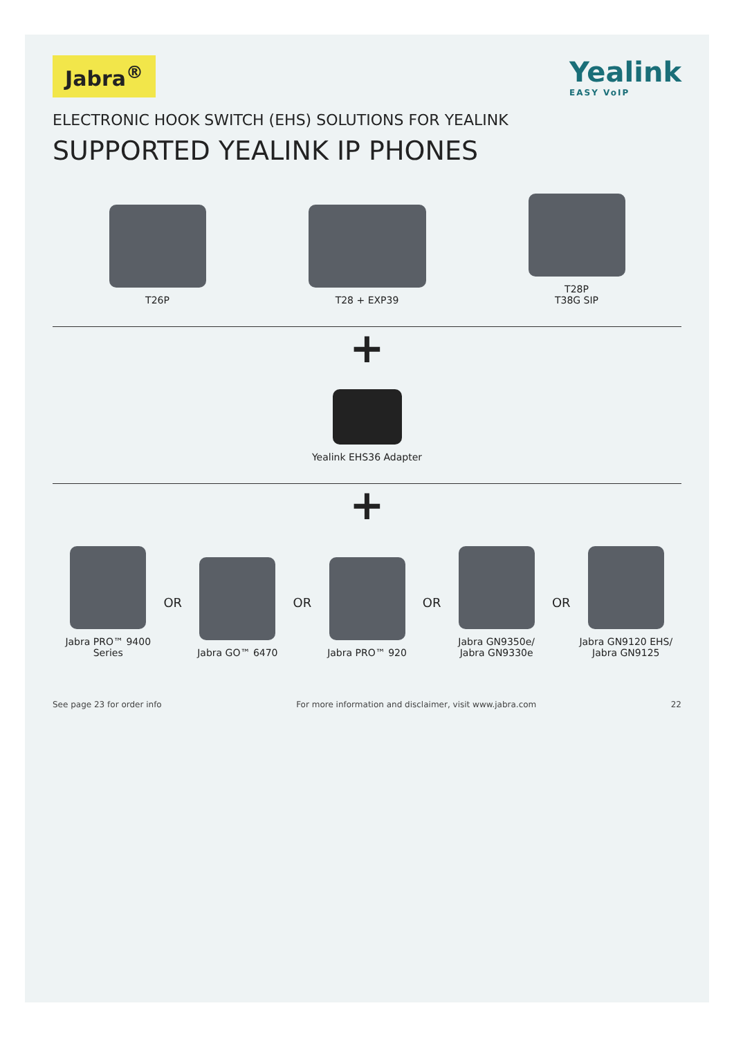Jabra<sup>®</sup>
Yealink
EASY VoIP
ELECTRONIC HOOK SWITCH (EHS) SOLUTIONS FOR YEALINK
SUPPORTED YEALINK IP PHONES
T26P
T28 + EXP39
T28P
T38G SIP
+
Yealink EHS36 Adapter
+
Jabra PRO™ 9400 Series
OR
Jabra GO™ 6470
OR
Jabra PRO™ 920
OR
Jabra GN9350e/
Jabra GN9330e
OR
Jabra GN9120 EHS/
Jabra GN9125
See page 23 for order info For more information and disclaimer, visit www.jabra.com 22